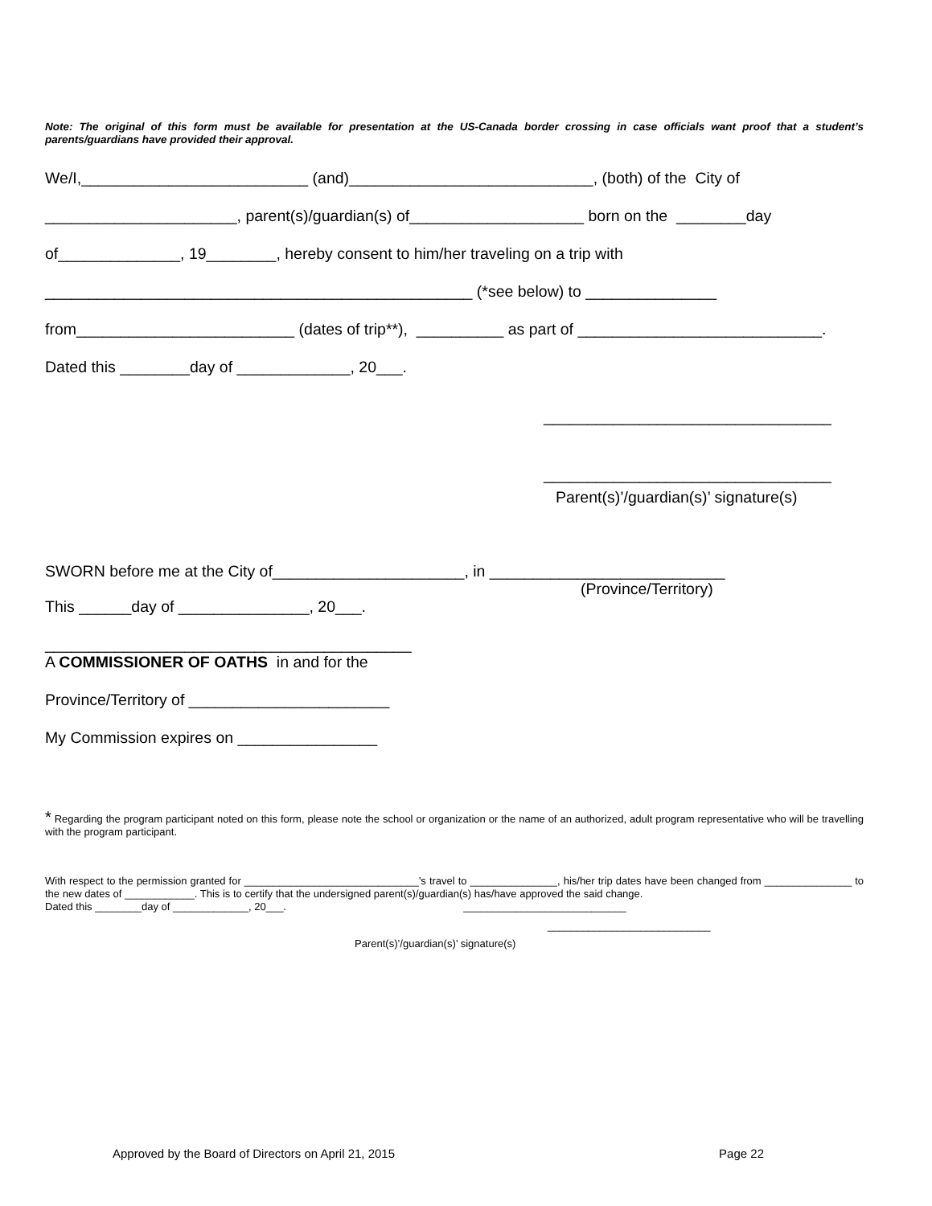Note: The original of this form must be available for presentation at the US-Canada border crossing in case officials want proof that a student’s parents/guardians have provided their approval.
We/I,__________________________ (and)____________________________, (both) of the City of
______________________, parent(s)/guardian(s) of____________________ born on the ________day
of______________, 19________, hereby consent to him/her traveling on a trip with
_________________________________________________ (*see below) to _______________
from_________________________ (dates of trip**), __________ as part of ____________________________.
Dated this ________day of _____________, 20___.
_________________________________
_________________________________
Parent(s)’/guardian(s)’ signature(s)
SWORN before me at the City of______________________, in ___________________________
(Province/Territory)
This ______day of _______________, 20___.
__________________________________________
A COMMISSIONER OF OATHS in and for the
Province/Territory of _______________________
My Commission expires on ________________
* Regarding the program participant noted on this form, please note the school or organization or the name of an authorized, adult program representative who will be travelling with the program participant.
With respect to the permission granted for ______________________________’s travel to _______________, his/her trip dates have been changed from _______________ to the new dates of ____________. This is to certify that the undersigned parent(s)/guardian(s) has/have approved the said change.
Dated this ________day of _____________, 20___. ____________________________
____________________________
Parent(s)’/guardian(s)’ signature(s)
Approved by the Board of Directors on April 21, 2015 Page 22